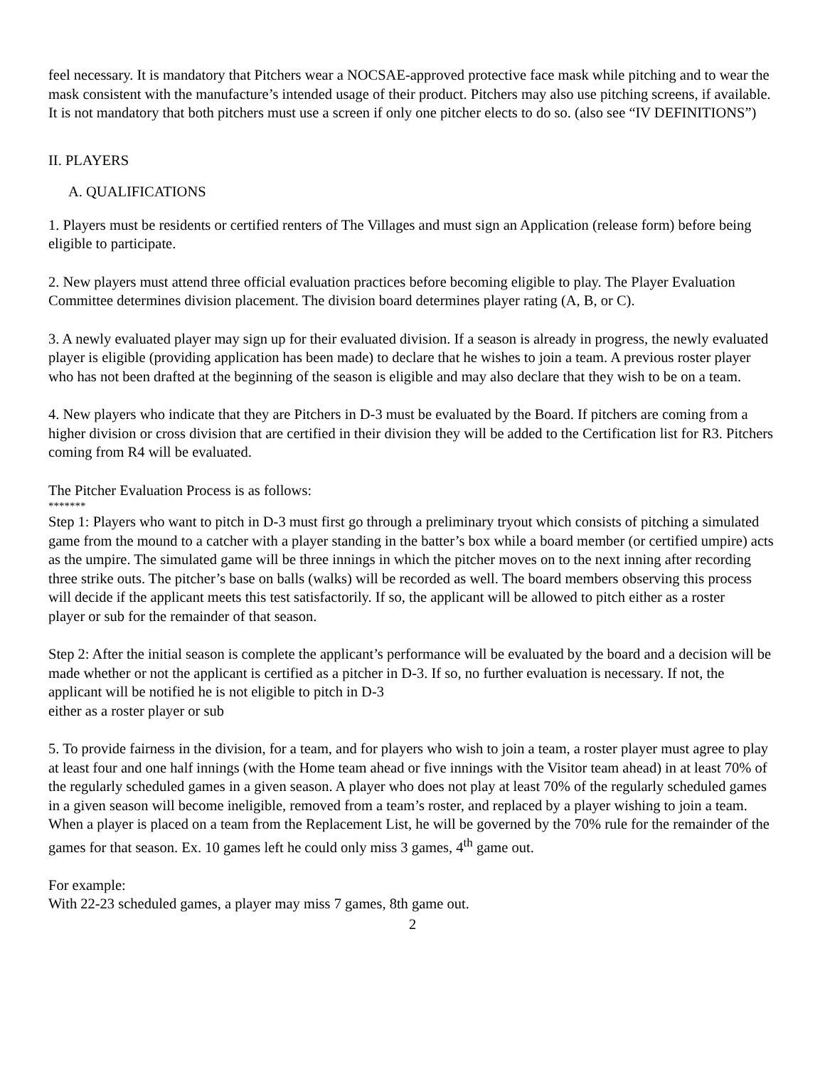feel necessary. It is mandatory that Pitchers wear a NOCSAE-approved protective face mask while pitching and to wear the mask consistent with the manufacture’s intended usage of their product. Pitchers may also use pitching screens, if available. It is not mandatory that both pitchers must use a screen if only one pitcher elects to do so. (also see “IV DEFINITIONS”)
II. PLAYERS
A. QUALIFICATIONS
1. Players must be residents or certified renters of The Villages and must sign an Application (release form) before being eligible to participate.
2. New players must attend three official evaluation practices before becoming eligible to play. The Player Evaluation Committee determines division placement. The division board determines player rating (A, B, or C).
3. A newly evaluated player may sign up for their evaluated division. If a season is already in progress, the newly evaluated player is eligible (providing application has been made) to declare that he wishes to join a team. A previous roster player who has not been drafted at the beginning of the season is eligible and may also declare that they wish to be on a team.
4. New players who indicate that they are Pitchers in D-3 must be evaluated by the Board. If pitchers are coming from a higher division or cross division that are certified in their division they will be added to the Certification list for R3. Pitchers coming from R4 will be evaluated.
The Pitcher Evaluation Process is as follows:
*******
Step 1: Players who want to pitch in D-3 must first go through a preliminary tryout which consists of pitching a simulated game from the mound to a catcher with a player standing in the batter’s box while a board member (or certified umpire) acts as the umpire. The simulated game will be three innings in which the pitcher moves on to the next inning after recording three strike outs. The pitcher’s base on balls (walks) will be recorded as well. The board members observing this process will decide if the applicant meets this test satisfactorily. If so, the applicant will be allowed to pitch either as a roster
player or sub for the remainder of that season.
Step 2: After the initial season is complete the applicant’s performance will be evaluated by the board and a decision will be made whether or not the applicant is certified as a pitcher in D-3. If so, no further evaluation is necessary. If not, the applicant will be notified he is not eligible to pitch in D-3
either as a roster player or sub
5. To provide fairness in the division, for a team, and for players who wish to join a team, a roster player must agree to play at least four and one half innings (with the Home team ahead or five innings with the Visitor team ahead) in at least 70% of the regularly scheduled games in a given season. A player who does not play at least 70% of the regularly scheduled games in a given season will become ineligible, removed from a team’s roster, and replaced by a player wishing to join a team. When a player is placed on a team from the Replacement List, he will be governed by the 70% rule for the remainder of the games for that season. Ex. 10 games left he could only miss 3 games, 4<sup>th</sup> game out.
For example:
With 22-23 scheduled games, a player may miss 7 games, 8th game out.
2